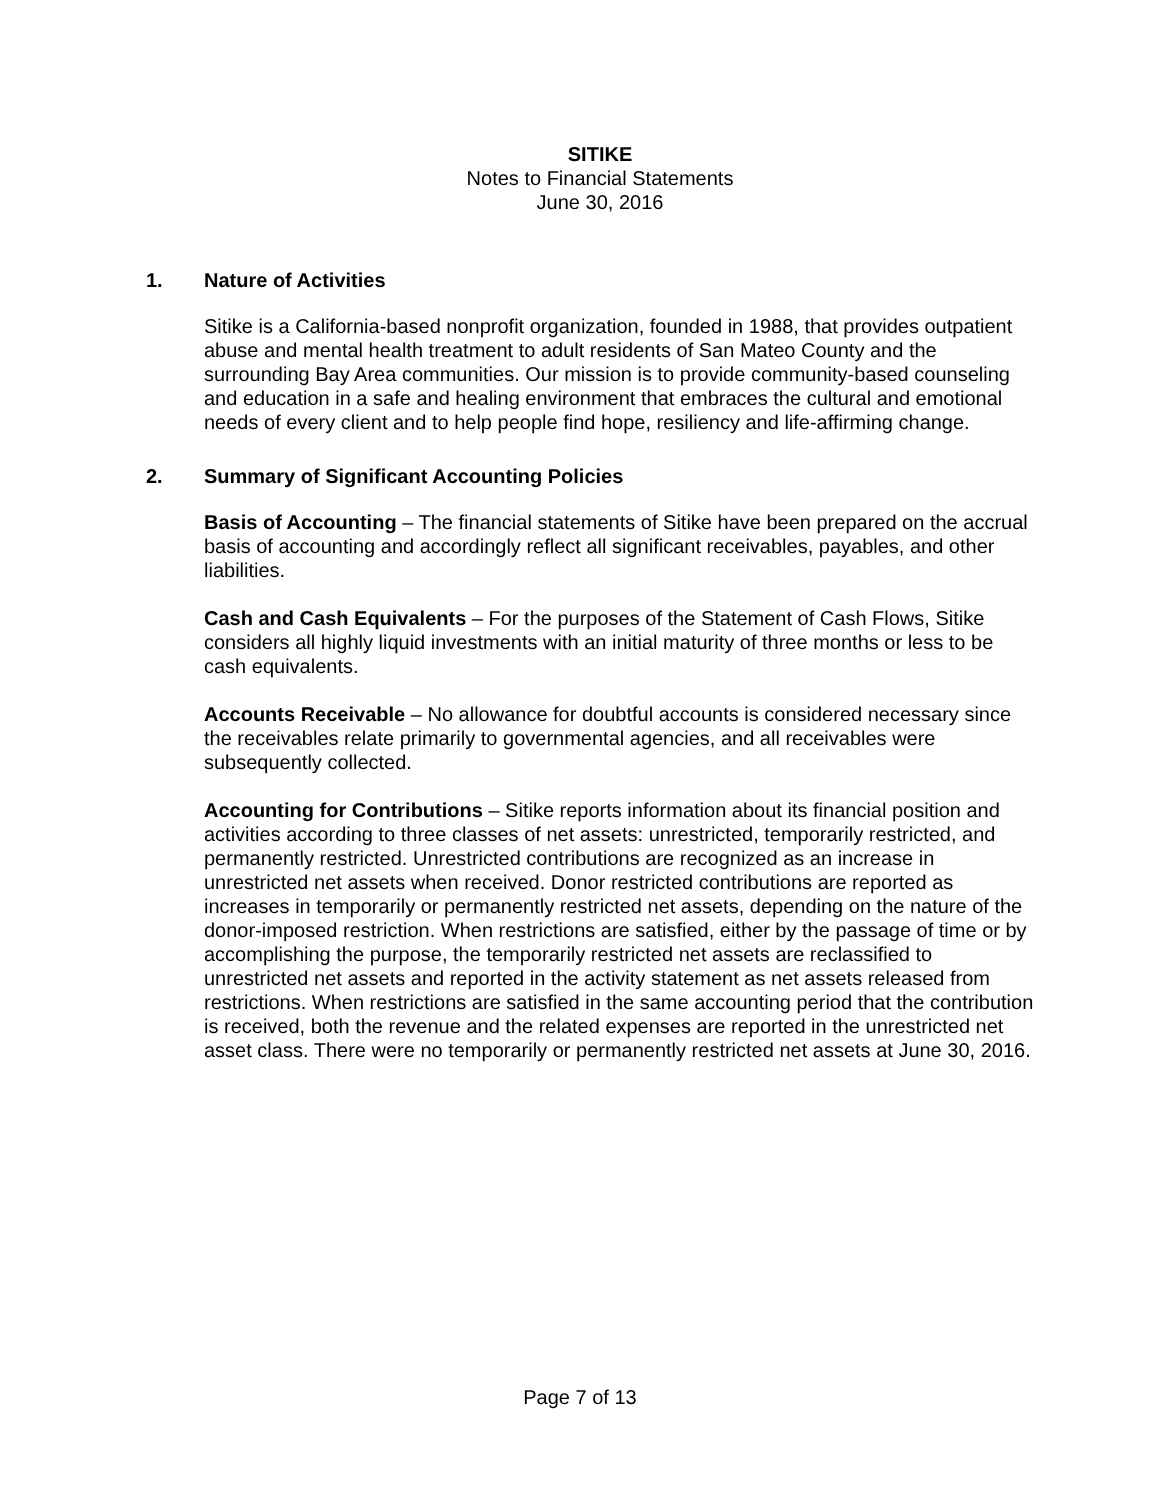SITIKE
Notes to Financial Statements
June 30, 2016
1. Nature of Activities
Sitike is a California-based nonprofit organization, founded in 1988, that provides outpatient abuse and mental health treatment to adult residents of San Mateo County and the surrounding Bay Area communities. Our mission is to provide community-based counseling and education in a safe and healing environment that embraces the cultural and emotional needs of every client and to help people find hope, resiliency and life-affirming change.
2. Summary of Significant Accounting Policies
Basis of Accounting – The financial statements of Sitike have been prepared on the accrual basis of accounting and accordingly reflect all significant receivables, payables, and other liabilities.
Cash and Cash Equivalents – For the purposes of the Statement of Cash Flows, Sitike considers all highly liquid investments with an initial maturity of three months or less to be cash equivalents.
Accounts Receivable – No allowance for doubtful accounts is considered necessary since the receivables relate primarily to governmental agencies, and all receivables were subsequently collected.
Accounting for Contributions – Sitike reports information about its financial position and activities according to three classes of net assets: unrestricted, temporarily restricted, and permanently restricted. Unrestricted contributions are recognized as an increase in unrestricted net assets when received. Donor restricted contributions are reported as increases in temporarily or permanently restricted net assets, depending on the nature of the donor-imposed restriction. When restrictions are satisfied, either by the passage of time or by accomplishing the purpose, the temporarily restricted net assets are reclassified to unrestricted net assets and reported in the activity statement as net assets released from restrictions. When restrictions are satisfied in the same accounting period that the contribution is received, both the revenue and the related expenses are reported in the unrestricted net asset class. There were no temporarily or permanently restricted net assets at June 30, 2016.
Page 7 of 13